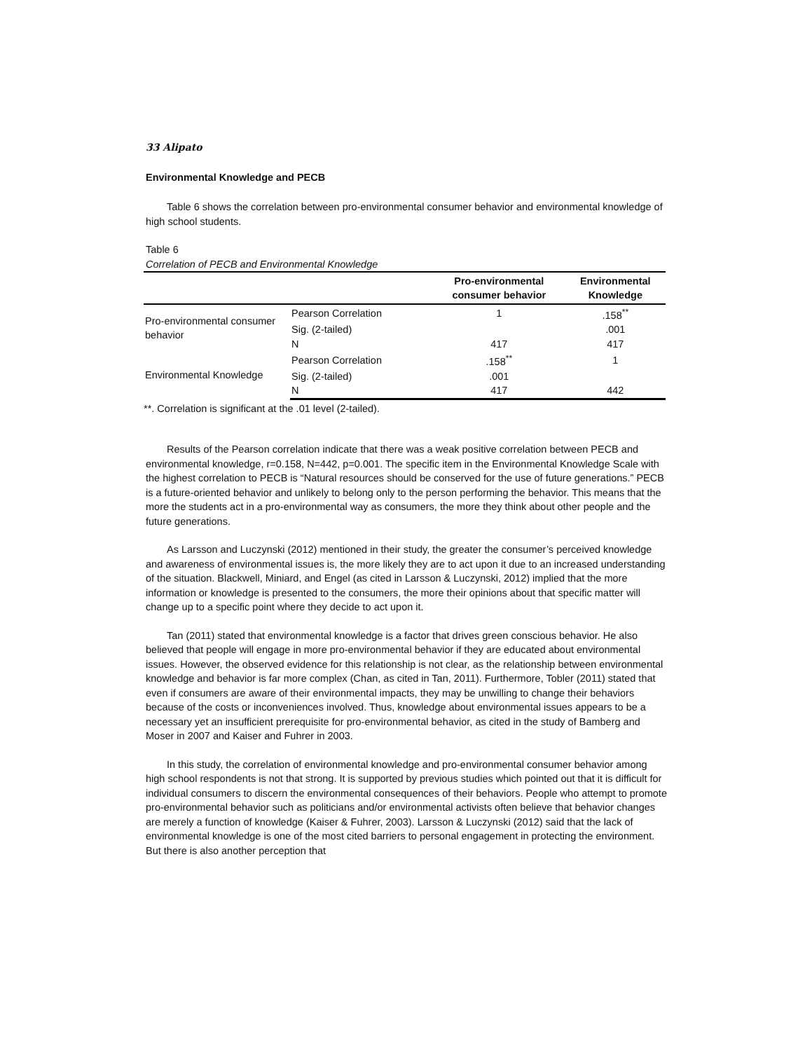33 Alipato
Environmental Knowledge and PECB
Table 6 shows the correlation between pro-environmental consumer behavior and environmental knowledge of high school students.
Table 6
Correlation of PECB and Environmental Knowledge
| | | Pro-environmental consumer behavior | Environmental Knowledge |
| --- | --- | --- | --- |
| Pro-environmental consumer behavior | Pearson Correlation | 1 | .158<sup>**</sup> |
| | Sig. (2-tailed) | | .001 |
| | N | 417 | 417 |
| Environmental Knowledge | Pearson Correlation | .158<sup>**</sup> | 1 |
| | Sig. (2-tailed) | .001 | |
| | N | 417 | 442 |
**. Correlation is significant at the .01 level (2-tailed).
Results of the Pearson correlation indicate that there was a weak positive correlation between PECB and environmental knowledge, r=0.158, N=442, p=0.001. The specific item in the Environmental Knowledge Scale with the highest correlation to PECB is “Natural resources should be conserved for the use of future generations.” PECB is a future-oriented behavior and unlikely to belong only to the person performing the behavior. This means that the more the students act in a pro-environmental way as consumers, the more they think about other people and the future generations.
As Larsson and Luczynski (2012) mentioned in their study, the greater the consumer’s perceived knowledge and awareness of environmental issues is, the more likely they are to act upon it due to an increased understanding of the situation. Blackwell, Miniard, and Engel (as cited in Larsson & Luczynski, 2012) implied that the more information or knowledge is presented to the consumers, the more their opinions about that specific matter will change up to a specific point where they decide to act upon it.
Tan (2011) stated that environmental knowledge is a factor that drives green conscious behavior. He also believed that people will engage in more pro-environmental behavior if they are educated about environmental issues. However, the observed evidence for this relationship is not clear, as the relationship between environmental knowledge and behavior is far more complex (Chan, as cited in Tan, 2011). Furthermore, Tobler (2011) stated that even if consumers are aware of their environmental impacts, they may be unwilling to change their behaviors because of the costs or inconveniences involved. Thus, knowledge about environmental issues appears to be a necessary yet an insufficient prerequisite for pro-environmental behavior, as cited in the study of Bamberg and Moser in 2007 and Kaiser and Fuhrer in 2003.
In this study, the correlation of environmental knowledge and pro-environmental consumer behavior among high school respondents is not that strong. It is supported by previous studies which pointed out that it is difficult for individual consumers to discern the environmental consequences of their behaviors. People who attempt to promote pro-environmental behavior such as politicians and/or environmental activists often believe that behavior changes are merely a function of knowledge (Kaiser & Fuhrer, 2003). Larsson & Luczynski (2012) said that the lack of environmental knowledge is one of the most cited barriers to personal engagement in protecting the environment. But there is also another perception that